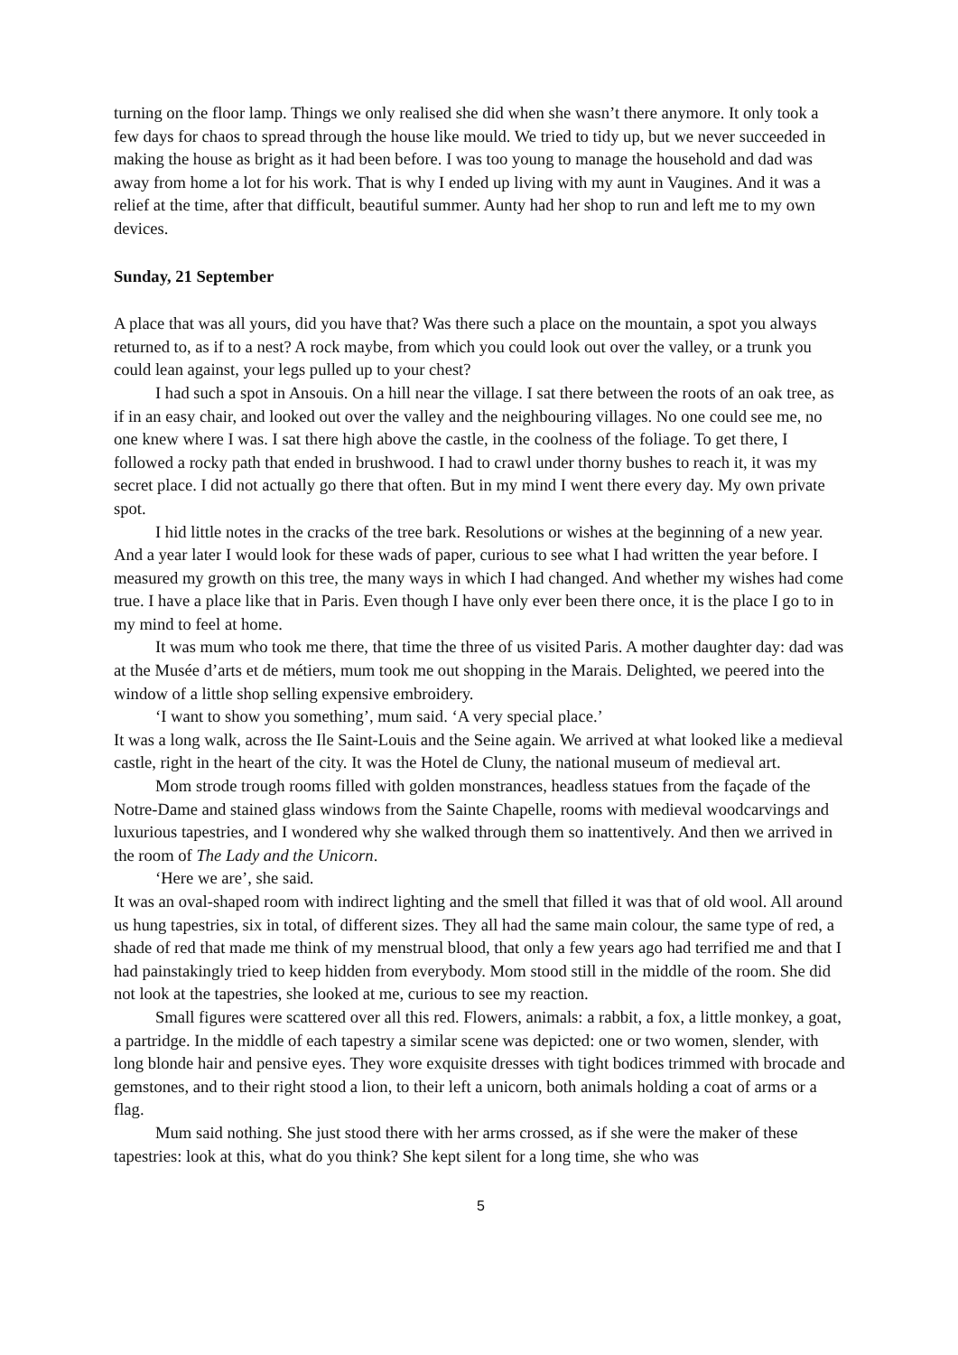turning on the floor lamp. Things we only realised she did when she wasn’t there anymore. It only took a few days for chaos to spread through the house like mould. We tried to tidy up, but we never succeeded in making the house as bright as it had been before. I was too young to manage the household and dad was away from home a lot for his work. That is why I ended up living with my aunt in Vaugines. And it was a relief at the time, after that difficult, beautiful summer. Aunty had her shop to run and left me to my own devices.
Sunday, 21 September
A place that was all yours, did you have that? Was there such a place on the mountain, a spot you always returned to, as if to a nest? A rock maybe, from which you could look out over the valley, or a trunk you could lean against, your legs pulled up to your chest?
I had such a spot in Ansouis. On a hill near the village. I sat there between the roots of an oak tree, as if in an easy chair, and looked out over the valley and the neighbouring villages. No one could see me, no one knew where I was. I sat there high above the castle, in the coolness of the foliage. To get there, I followed a rocky path that ended in brushwood. I had to crawl under thorny bushes to reach it, it was my secret place. I did not actually go there that often. But in my mind I went there every day. My own private spot.
I hid little notes in the cracks of the tree bark. Resolutions or wishes at the beginning of a new year. And a year later I would look for these wads of paper, curious to see what I had written the year before. I measured my growth on this tree, the many ways in which I had changed. And whether my wishes had come true. I have a place like that in Paris. Even though I have only ever been there once, it is the place I go to in my mind to feel at home.
It was mum who took me there, that time the three of us visited Paris. A mother daughter day: dad was at the Musée d’arts et de métiers, mum took me out shopping in the Marais. Delighted, we peered into the window of a little shop selling expensive embroidery.
‘I want to show you something’, mum said. ‘A very special place.’
It was a long walk, across the Ile Saint-Louis and the Seine again. We arrived at what looked like a medieval castle, right in the heart of the city. It was the Hotel de Cluny, the national museum of medieval art.
Mom strode trough rooms filled with golden monstrances, headless statues from the façade of the Notre-Dame and stained glass windows from the Sainte Chapelle, rooms with medieval woodcarvings and luxurious tapestries, and I wondered why she walked through them so inattentively. And then we arrived in the room of The Lady and the Unicorn.
‘Here we are’, she said.
It was an oval-shaped room with indirect lighting and the smell that filled it was that of old wool. All around us hung tapestries, six in total, of different sizes. They all had the same main colour, the same type of red, a shade of red that made me think of my menstrual blood, that only a few years ago had terrified me and that I had painstakingly tried to keep hidden from everybody. Mom stood still in the middle of the room. She did not look at the tapestries, she looked at me, curious to see my reaction.
Small figures were scattered over all this red. Flowers, animals: a rabbit, a fox, a little monkey, a goat, a partridge. In the middle of each tapestry a similar scene was depicted: one or two women, slender, with long blonde hair and pensive eyes. They wore exquisite dresses with tight bodices trimmed with brocade and gemstones, and to their right stood a lion, to their left a unicorn, both animals holding a coat of arms or a flag.
Mum said nothing. She just stood there with her arms crossed, as if she were the maker of these tapestries: look at this, what do you think? She kept silent for a long time, she who was
5